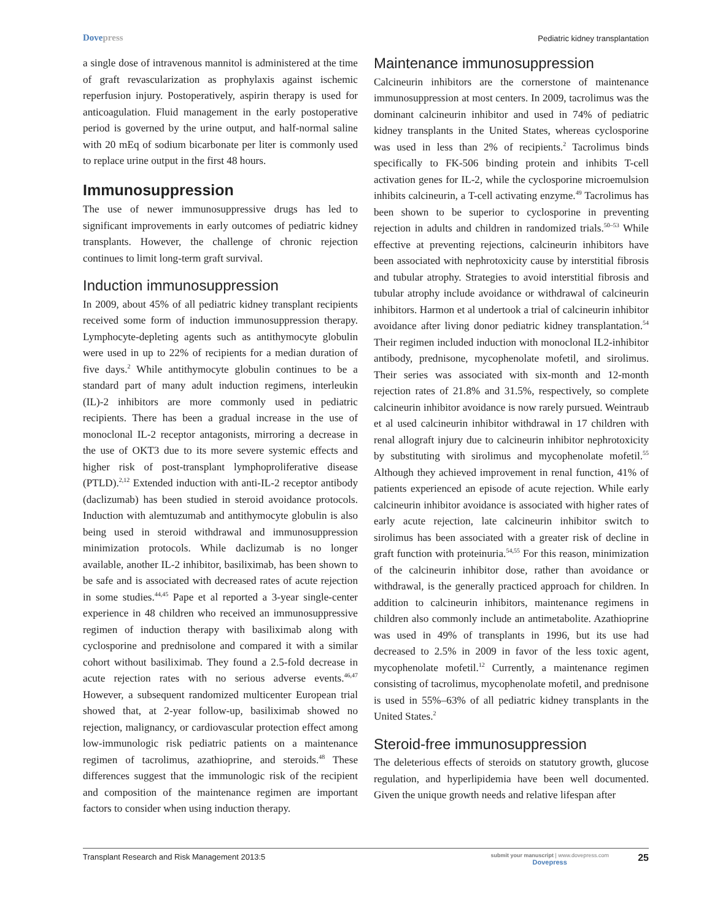Dovepress
Pediatric kidney transplantation
a single dose of intravenous mannitol is administered at the time of graft revascularization as prophylaxis against ischemic reperfusion injury. Postoperatively, aspirin therapy is used for anticoagulation. Fluid management in the early postoperative period is governed by the urine output, and half-normal saline with 20 mEq of sodium bicarbonate per liter is commonly used to replace urine output in the first 48 hours.
Immunosuppression
The use of newer immunosuppressive drugs has led to significant improvements in early outcomes of pediatric kidney transplants. However, the challenge of chronic rejection continues to limit long-term graft survival.
Induction immunosuppression
In 2009, about 45% of all pediatric kidney transplant recipients received some form of induction immunosuppression therapy. Lymphocyte-depleting agents such as antithymocyte globulin were used in up to 22% of recipients for a median duration of five days.<sup>2</sup> While antithymocyte globulin continues to be a standard part of many adult induction regimens, interleukin (IL)-2 inhibitors are more commonly used in pediatric recipients. There has been a gradual increase in the use of monoclonal IL-2 receptor antagonists, mirroring a decrease in the use of OKT3 due to its more severe systemic effects and higher risk of post-transplant lymphoproliferative disease (PTLD).<sup>2,12</sup> Extended induction with anti-IL-2 receptor antibody (daclizumab) has been studied in steroid avoidance protocols. Induction with alemtuzumab and antithymocyte globulin is also being used in steroid withdrawal and immunosuppression minimization protocols. While daclizumab is no longer available, another IL-2 inhibitor, basiliximab, has been shown to be safe and is associated with decreased rates of acute rejection in some studies.<sup>44,45</sup> Pape et al reported a 3-year single-center experience in 48 children who received an immunosuppressive regimen of induction therapy with basiliximab along with cyclosporine and prednisolone and compared it with a similar cohort without basiliximab. They found a 2.5-fold decrease in acute rejection rates with no serious adverse events.<sup>46,47</sup> However, a subsequent randomized multicenter European trial showed that, at 2-year follow-up, basiliximab showed no rejection, malignancy, or cardiovascular protection effect among low-immunologic risk pediatric patients on a maintenance regimen of tacrolimus, azathioprine, and steroids.<sup>48</sup> These differences suggest that the immunologic risk of the recipient and composition of the maintenance regimen are important factors to consider when using induction therapy.
Maintenance immunosuppression
Calcineurin inhibitors are the cornerstone of maintenance immunosuppression at most centers. In 2009, tacrolimus was the dominant calcineurin inhibitor and used in 74% of pediatric kidney transplants in the United States, whereas cyclosporine was used in less than 2% of recipients.<sup>2</sup> Tacrolimus binds specifically to FK-506 binding protein and inhibits T-cell activation genes for IL-2, while the cyclosporine microemulsion inhibits calcineurin, a T-cell activating enzyme.<sup>49</sup> Tacrolimus has been shown to be superior to cyclosporine in preventing rejection in adults and children in randomized trials.<sup>50–53</sup> While effective at preventing rejections, calcineurin inhibitors have been associated with nephrotoxicity cause by interstitial fibrosis and tubular atrophy. Strategies to avoid interstitial fibrosis and tubular atrophy include avoidance or withdrawal of calcineurin inhibitors. Harmon et al undertook a trial of calcineurin inhibitor avoidance after living donor pediatric kidney transplantation.<sup>54</sup> Their regimen included induction with monoclonal IL2-inhibitor antibody, prednisone, mycophenolate mofetil, and sirolimus. Their series was associated with six-month and 12-month rejection rates of 21.8% and 31.5%, respectively, so complete calcineurin inhibitor avoidance is now rarely pursued. Weintraub et al used calcineurin inhibitor withdrawal in 17 children with renal allograft injury due to calcineurin inhibitor nephrotoxicity by substituting with sirolimus and mycophenolate mofetil.<sup>55</sup> Although they achieved improvement in renal function, 41% of patients experienced an episode of acute rejection. While early calcineurin inhibitor avoidance is associated with higher rates of early acute rejection, late calcineurin inhibitor switch to sirolimus has been associated with a greater risk of decline in graft function with proteinuria.<sup>54,55</sup> For this reason, minimization of the calcineurin inhibitor dose, rather than avoidance or withdrawal, is the generally practiced approach for children. In addition to calcineurin inhibitors, maintenance regimens in children also commonly include an antimetabolite. Azathioprine was used in 49% of transplants in 1996, but its use had decreased to 2.5% in 2009 in favor of the less toxic agent, mycophenolate mofetil.<sup>12</sup> Currently, a maintenance regimen consisting of tacrolimus, mycophenolate mofetil, and prednisone is used in 55%–63% of all pediatric kidney transplants in the United States.<sup>2</sup>
Steroid-free immunosuppression
The deleterious effects of steroids on statutory growth, glucose regulation, and hyperlipidemia have been well documented. Given the unique growth needs and relative lifespan after
Transplant Research and Risk Management 2013:5 submit your manuscript | www.dovepress.com
Dovepress 25